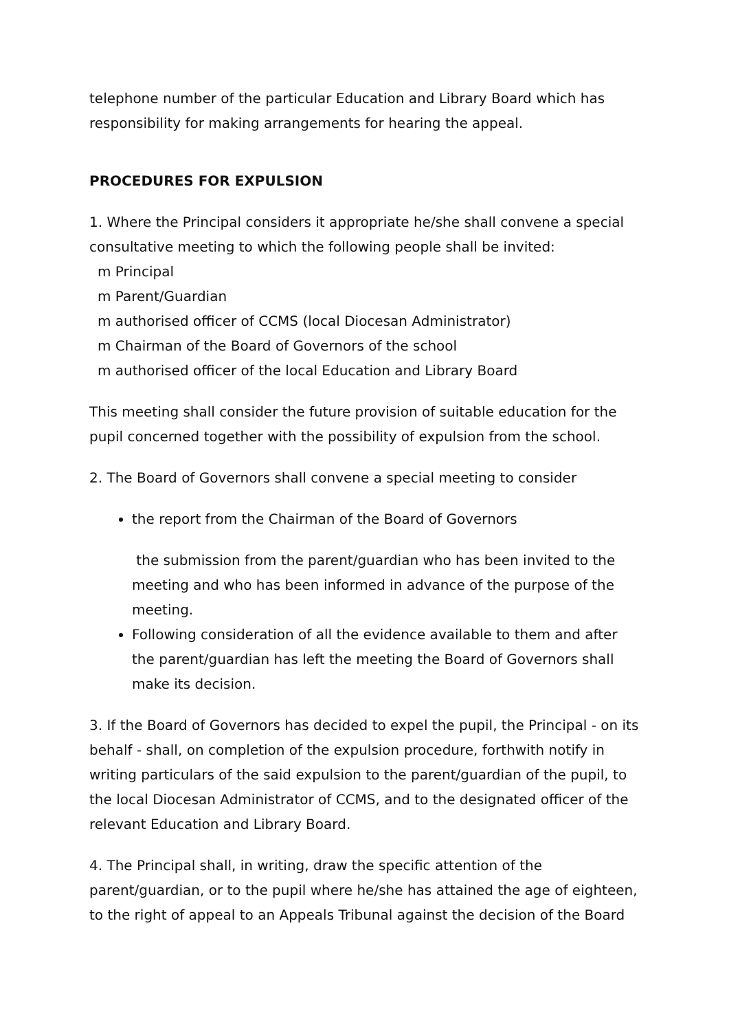telephone number of the particular Education and Library Board which has responsibility for making arrangements for hearing the appeal.
PROCEDURES FOR EXPULSION
1. Where the Principal considers it appropriate he/she shall convene a special consultative meeting to which the following people shall be invited:
m Principal
m Parent/Guardian
m authorised officer of CCMS (local Diocesan Administrator)
m Chairman of the Board of Governors of the school
m authorised officer of the local Education and Library Board
This meeting shall consider the future provision of suitable education for the pupil concerned together with the possibility of expulsion from the school.
2. The Board of Governors shall convene a special meeting to consider
the report from the Chairman of the Board of Governors
the submission from the parent/guardian who has been invited to the meeting and who has been informed in advance of the purpose of the meeting.
Following consideration of all the evidence available to them and after the parent/guardian has left the meeting the Board of Governors shall make its decision.
3. If the Board of Governors has decided to expel the pupil, the Principal - on its behalf - shall, on completion of the expulsion procedure, forthwith notify in writing particulars of the said expulsion to the parent/guardian of the pupil, to the local Diocesan Administrator of CCMS, and to the designated officer of the relevant Education and Library Board.
4. The Principal shall, in writing, draw the specific attention of the parent/guardian, or to the pupil where he/she has attained the age of eighteen, to the right of appeal to an Appeals Tribunal against the decision of the Board